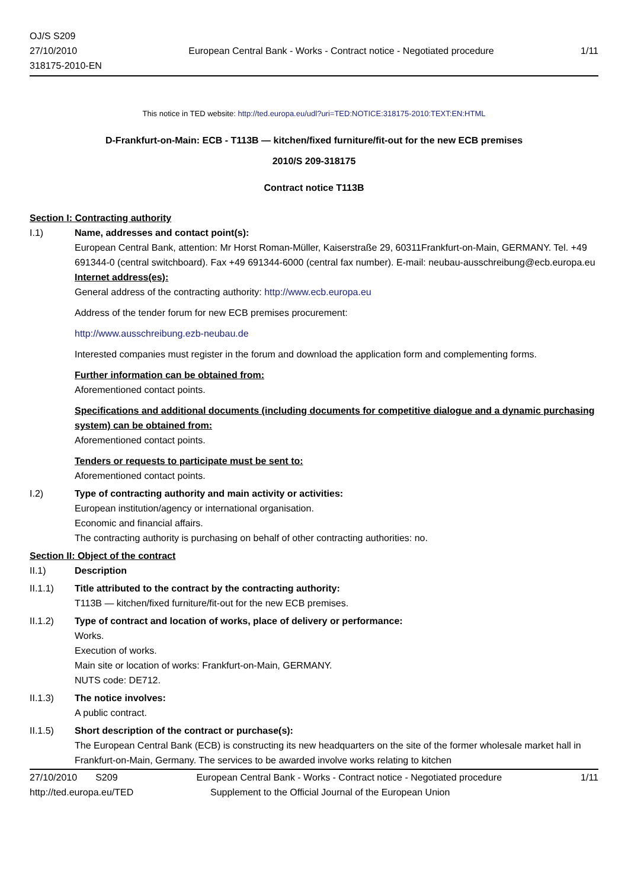OJ/S S209
27/10/2010
318175-2010-EN
European Central Bank - Works - Contract notice - Negotiated procedure
1/11
This notice in TED website: http://ted.europa.eu/udl?uri=TED:NOTICE:318175-2010:TEXT:EN:HTML
D-Frankfurt-on-Main: ECB - T113B — kitchen/fixed furniture/fit-out for the new ECB premises
2010/S 209-318175
Contract notice T113B
Section I: Contracting authority
I.1) Name, addresses and contact point(s):
European Central Bank, attention: Mr Horst Roman-Müller, Kaiserstraße 29, 60311Frankfurt-on-Main, GERMANY. Tel. +49 691344-0 (central switchboard). Fax +49 691344-6000 (central fax number). E-mail: neubau-ausschreibung@ecb.europa.eu
Internet address(es):
General address of the contracting authority: http://www.ecb.europa.eu
Address of the tender forum for new ECB premises procurement:
http://www.ausschreibung.ezb-neubau.de
Interested companies must register in the forum and download the application form and complementing forms.
Further information can be obtained from:
Aforementioned contact points.
Specifications and additional documents (including documents for competitive dialogue and a dynamic purchasing system) can be obtained from:
Aforementioned contact points.
Tenders or requests to participate must be sent to:
Aforementioned contact points.
I.2) Type of contracting authority and main activity or activities:
European institution/agency or international organisation.
Economic and financial affairs.
The contracting authority is purchasing on behalf of other contracting authorities: no.
Section II: Object of the contract
II.1) Description
II.1.1) Title attributed to the contract by the contracting authority:
T113B — kitchen/fixed furniture/fit-out for the new ECB premises.
II.1.2) Type of contract and location of works, place of delivery or performance:
Works.
Execution of works.
Main site or location of works: Frankfurt-on-Main, GERMANY.
NUTS code: DE712.
II.1.3) The notice involves:
A public contract.
II.1.5) Short description of the contract or purchase(s):
The European Central Bank (ECB) is constructing its new headquarters on the site of the former wholesale market hall in Frankfurt-on-Main, Germany. The services to be awarded involve works relating to kitchen
27/10/2010 S209 European Central Bank - Works - Contract notice - Negotiated procedure
1/11
http://ted.europa.eu/TED Supplement to the Official Journal of the European Union